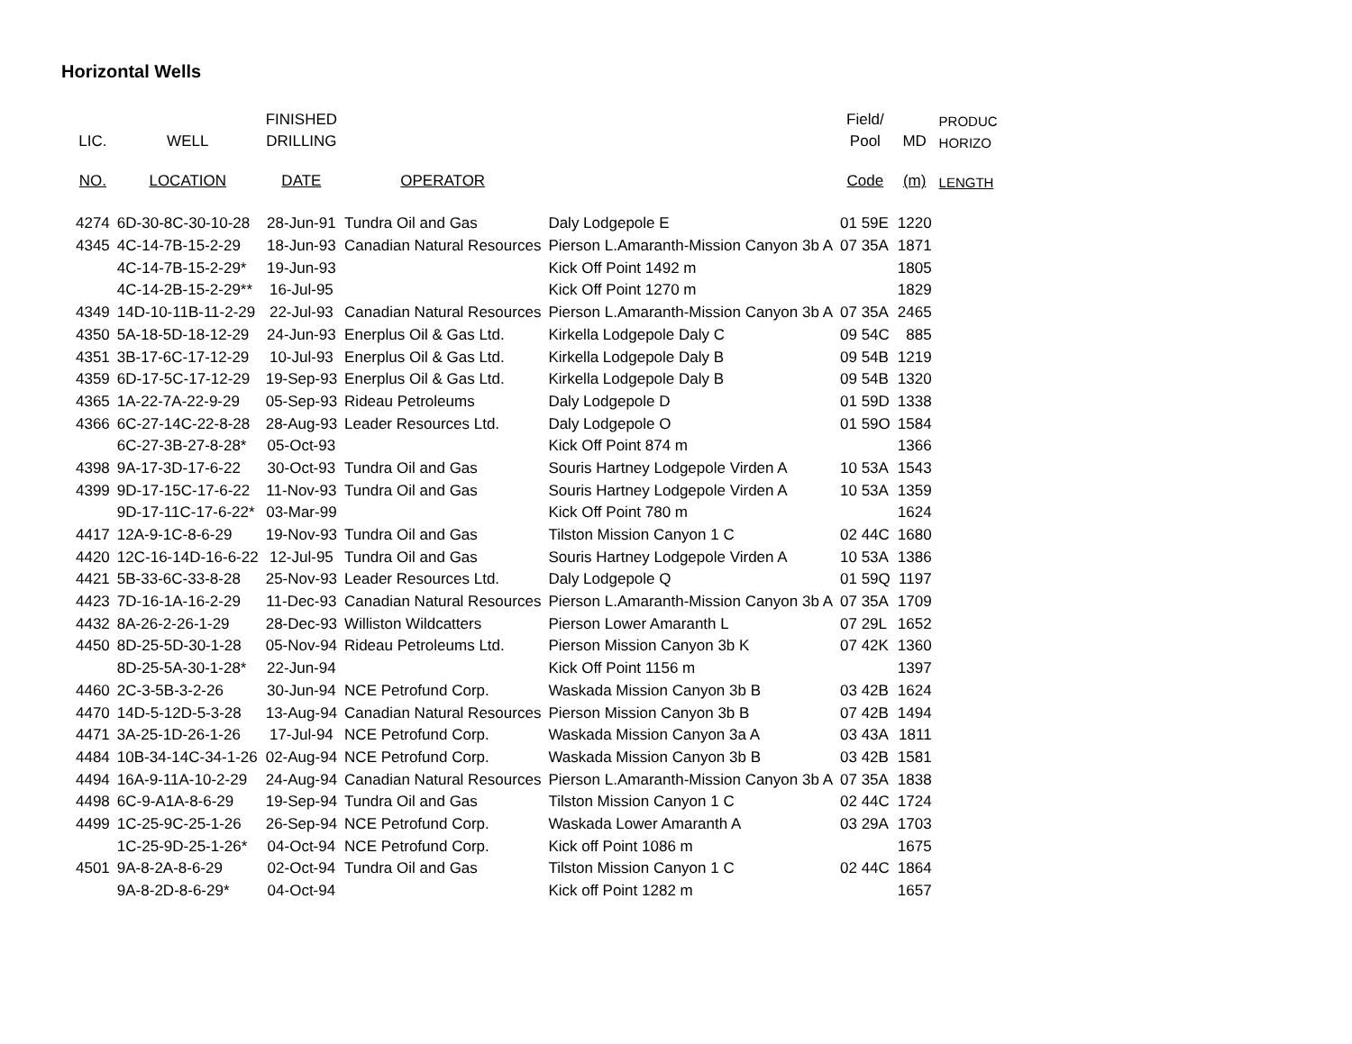Horizontal Wells
| | | FINISHED | | | Field/ | | PRODUC |
| --- | --- | --- | --- | --- | --- | --- | --- |
| LIC. | WELL | DRILLING | | | Pool | MD | HORIZO |
| NO. | LOCATION | DATE | OPERATOR | | Code | (m) | LENGTH |
| 4274 | 6D-30-8C-30-10-28 | 28-Jun-91 | Tundra Oil and Gas | Daly Lodgepole E | 01 59E | 1220 | |
| 4345 | 4C-14-7B-15-2-29 | 18-Jun-93 | Canadian Natural Resources | Pierson L.Amaranth-Mission Canyon 3b A | 07 35A | 1871 | |
| | 4C-14-7B-15-2-29* | 19-Jun-93 | | Kick Off Point 1492 m | | 1805 | |
| | 4C-14-2B-15-2-29** | 16-Jul-95 | | Kick Off Point 1270 m | | 1829 | |
| 4349 | 14D-10-11B-11-2-29 | 22-Jul-93 | Canadian Natural Resources | Pierson L.Amaranth-Mission Canyon 3b A | 07 35A | 2465 | |
| 4350 | 5A-18-5D-18-12-29 | 24-Jun-93 | Enerplus Oil & Gas Ltd. | Kirkella Lodgepole Daly C | 09 54C | 885 | |
| 4351 | 3B-17-6C-17-12-29 | 10-Jul-93 | Enerplus Oil & Gas Ltd. | Kirkella Lodgepole Daly B | 09 54B | 1219 | |
| 4359 | 6D-17-5C-17-12-29 | 19-Sep-93 | Enerplus Oil & Gas Ltd. | Kirkella Lodgepole Daly B | 09 54B | 1320 | |
| 4365 | 1A-22-7A-22-9-29 | 05-Sep-93 | Rideau Petroleums | Daly Lodgepole D | 01 59D | 1338 | |
| 4366 | 6C-27-14C-22-8-28 | 28-Aug-93 | Leader Resources Ltd. | Daly Lodgepole O | 01 59O | 1584 | |
| | 6C-27-3B-27-8-28* | 05-Oct-93 | | Kick Off Point 874 m | | 1366 | |
| 4398 | 9A-17-3D-17-6-22 | 30-Oct-93 | Tundra Oil and Gas | Souris Hartney Lodgepole Virden A | 10 53A | 1543 | |
| 4399 | 9D-17-15C-17-6-22 | 11-Nov-93 | Tundra Oil and Gas | Souris Hartney Lodgepole Virden A | 10 53A | 1359 | |
| | 9D-17-11C-17-6-22* | 03-Mar-99 | | Kick Off Point 780 m | | 1624 | |
| 4417 | 12A-9-1C-8-6-29 | 19-Nov-93 | Tundra Oil and Gas | Tilston Mission Canyon 1 C | 02 44C | 1680 | |
| 4420 | 12C-16-14D-16-6-22 | 12-Jul-95 | Tundra Oil and Gas | Souris Hartney Lodgepole Virden A | 10 53A | 1386 | |
| 4421 | 5B-33-6C-33-8-28 | 25-Nov-93 | Leader Resources Ltd. | Daly Lodgepole Q | 01 59Q | 1197 | |
| 4423 | 7D-16-1A-16-2-29 | 11-Dec-93 | Canadian Natural Resources | Pierson L.Amaranth-Mission Canyon 3b A | 07 35A | 1709 | |
| 4432 | 8A-26-2-26-1-29 | 28-Dec-93 | Williston Wildcatters | Pierson Lower Amaranth L | 07 29L | 1652 | |
| 4450 | 8D-25-5D-30-1-28 | 05-Nov-94 | Rideau Petroleums Ltd. | Pierson Mission Canyon 3b K | 07 42K | 1360 | |
| | 8D-25-5A-30-1-28* | 22-Jun-94 | | Kick Off Point 1156 m | | 1397 | |
| 4460 | 2C-3-5B-3-2-26 | 30-Jun-94 | NCE Petrofund Corp. | Waskada Mission Canyon 3b B | 03 42B | 1624 | |
| 4470 | 14D-5-12D-5-3-28 | 13-Aug-94 | Canadian Natural Resources | Pierson Mission Canyon 3b B | 07 42B | 1494 | |
| 4471 | 3A-25-1D-26-1-26 | 17-Jul-94 | NCE Petrofund Corp. | Waskada Mission Canyon 3a A | 03 43A | 1811 | |
| 4484 | 10B-34-14C-34-1-26 | 02-Aug-94 | NCE Petrofund Corp. | Waskada Mission Canyon 3b B | 03 42B | 1581 | |
| 4494 | 16A-9-11A-10-2-29 | 24-Aug-94 | Canadian Natural Resources | Pierson L.Amaranth-Mission Canyon 3b A | 07 35A | 1838 | |
| 4498 | 6C-9-A1A-8-6-29 | 19-Sep-94 | Tundra Oil and Gas | Tilston Mission Canyon 1 C | 02 44C | 1724 | |
| 4499 | 1C-25-9C-25-1-26 | 26-Sep-94 | NCE Petrofund Corp. | Waskada Lower Amaranth A | 03 29A | 1703 | |
| | 1C-25-9D-25-1-26* | 04-Oct-94 | NCE Petrofund Corp. | Kick off Point 1086 m | | 1675 | |
| 4501 | 9A-8-2A-8-6-29 | 02-Oct-94 | Tundra Oil and Gas | Tilston Mission Canyon 1 C | 02 44C | 1864 | |
| | 9A-8-2D-8-6-29* | 04-Oct-94 | | Kick off Point 1282 m | | 1657 | |